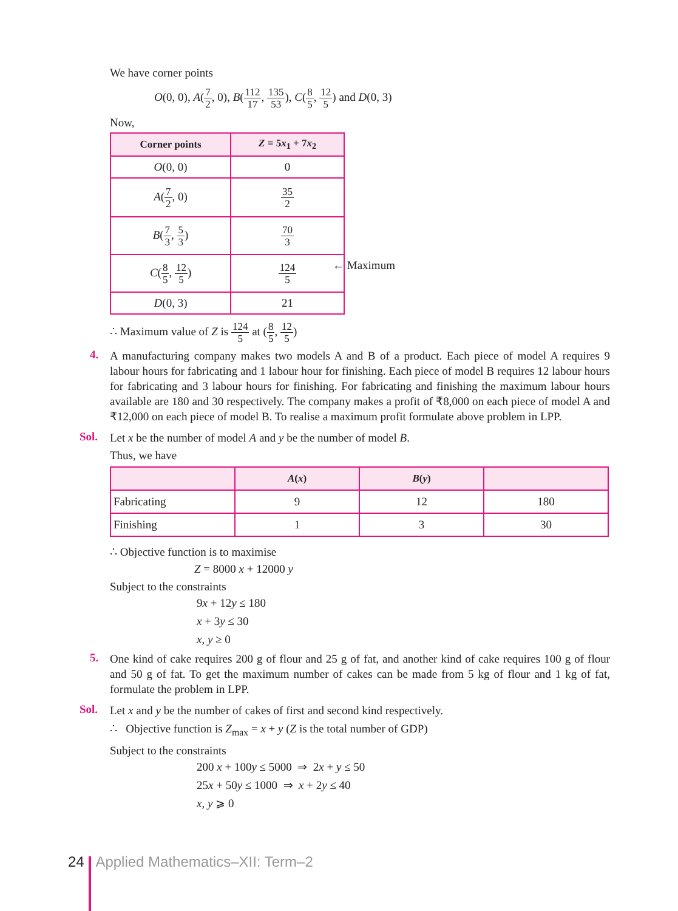We have corner points
O(0, 0), A(7 2, 0), B(112 17, 135 53), C(8 5, 12 5) and D(0, 3)
Now,
| Corner points | Z = 5 x<sub>1</sub> + 7 x<sub>2</sub> |
| --- | --- |
| O (0, 0) | 0 |
| A ( 7 2 , 0) | 35 2 |
| B ( 7 3 , 5 3 ) | 70 3 |
| C ( 8 5 , 12 5 ) | 124 5 |
| D (0, 3) | 21 |
← Maximum
∴ Maximum value of Z is 124 5 at (8 5, 12 5)
4.
A manufacturing company makes two models A and B of a product. Each piece of model A requires 9 labour hours for fabricating and 1 labour hour for finishing. Each piece of model B requires 12 labour hours for fabricating and 3 labour hours for finishing. For fabricating and finishing the maximum labour hours available are 180 and 30 respectively. The company makes a profit of ₹8,000 on each piece of model A and ₹12,000 on each piece of model B. To realise a maximum profit formulate above problem in LPP.
Sol.
Let x be the number of model A and y be the number of model B.
Thus, we have
| | A ( x ) | B ( y ) | |
| --- | --- | --- | --- |
| Fabricating | 9 | 12 | 180 |
| Finishing | 1 | 3 | 30 |
∴ Objective function is to maximise
Z = 8000 x + 12000 y
Subject to the constraints
9x + 12y ≤ 180
x + 3y ≤ 30
x, y ≥ 0
5.
One kind of cake requires 200 g of flour and 25 g of fat, and another kind of cake requires 100 g of flour and 50 g of fat. To get the maximum number of cakes can be made from 5 kg of flour and 1 kg of fat, formulate the problem in LPP.
Sol.
Let x and y be the number of cakes of first and second kind respectively.
∴ Objective function is Z<sub>max</sub> = x + y (Z is the total number of GDP)
Subject to the constraints
200 x + 100y ≤ 5000 ⇒ 2x + y ≤ 50
25x + 50y ≤ 1000 ⇒ x + 2y ≤ 40
x, y ⩾ 0
24 Applied Mathematics–XII: Term–2